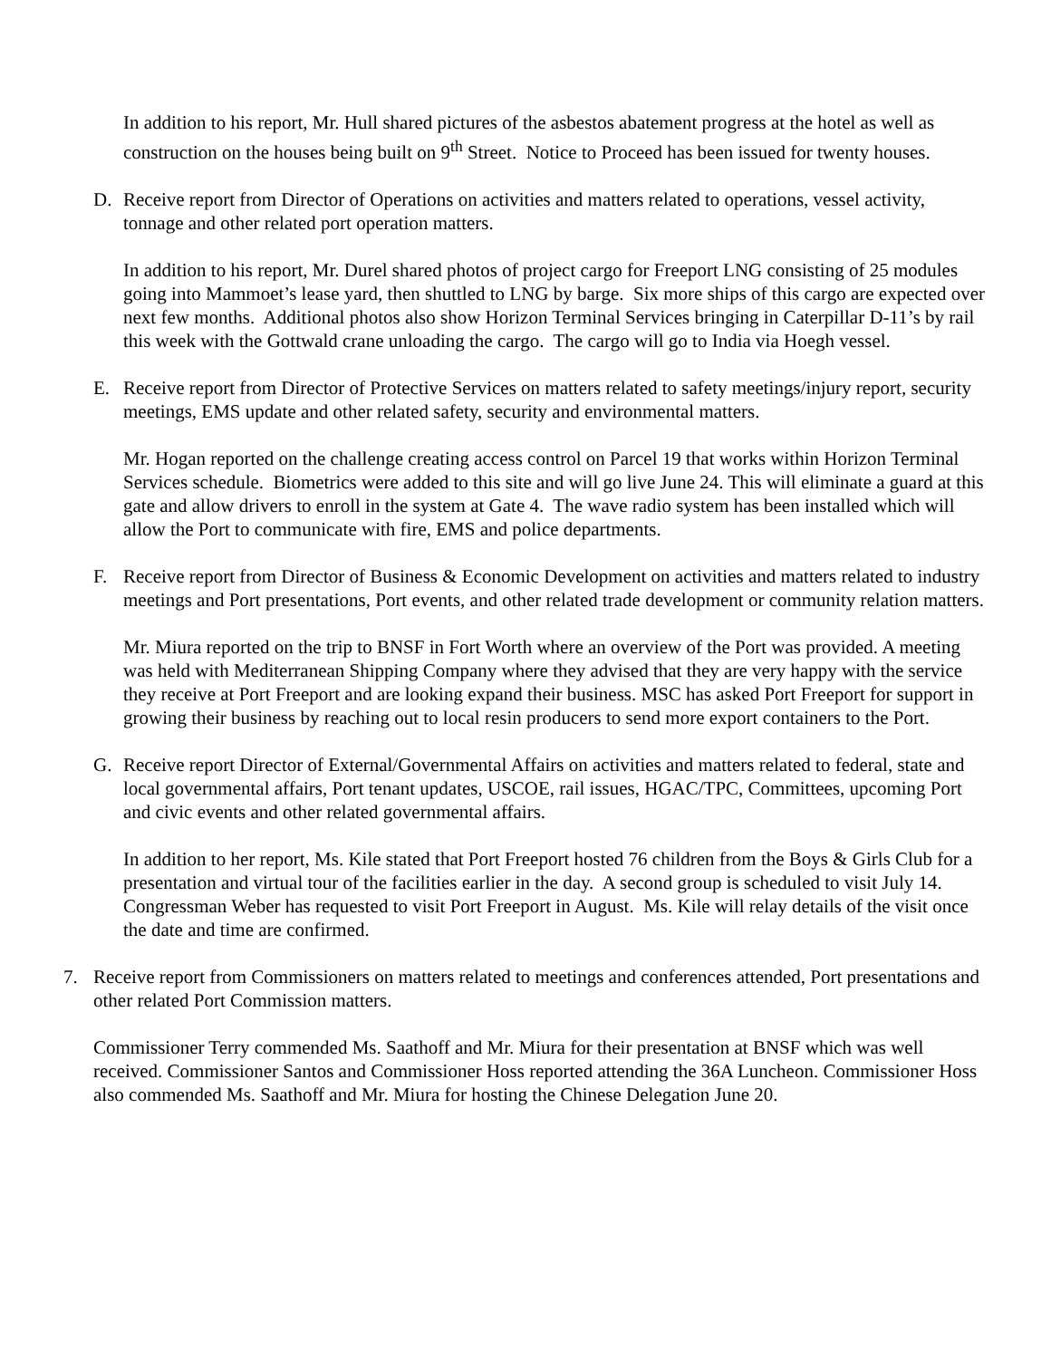In addition to his report, Mr. Hull shared pictures of the asbestos abatement progress at the hotel as well as construction on the houses being built on 9<sup>th</sup> Street. Notice to Proceed has been issued for twenty houses.
D. Receive report from Director of Operations on activities and matters related to operations, vessel activity, tonnage and other related port operation matters.
In addition to his report, Mr. Durel shared photos of project cargo for Freeport LNG consisting of 25 modules going into Mammoet’s lease yard, then shuttled to LNG by barge. Six more ships of this cargo are expected over next few months. Additional photos also show Horizon Terminal Services bringing in Caterpillar D-11’s by rail this week with the Gottwald crane unloading the cargo. The cargo will go to India via Hoegh vessel.
E. Receive report from Director of Protective Services on matters related to safety meetings/injury report, security meetings, EMS update and other related safety, security and environmental matters.
Mr. Hogan reported on the challenge creating access control on Parcel 19 that works within Horizon Terminal Services schedule. Biometrics were added to this site and will go live June 24. This will eliminate a guard at this gate and allow drivers to enroll in the system at Gate 4. The wave radio system has been installed which will allow the Port to communicate with fire, EMS and police departments.
F. Receive report from Director of Business & Economic Development on activities and matters related to industry meetings and Port presentations, Port events, and other related trade development or community relation matters.
Mr. Miura reported on the trip to BNSF in Fort Worth where an overview of the Port was provided. A meeting was held with Mediterranean Shipping Company where they advised that they are very happy with the service they receive at Port Freeport and are looking expand their business. MSC has asked Port Freeport for support in growing their business by reaching out to local resin producers to send more export containers to the Port.
G. Receive report Director of External/Governmental Affairs on activities and matters related to federal, state and local governmental affairs, Port tenant updates, USCOE, rail issues, HGAC/TPC, Committees, upcoming Port and civic events and other related governmental affairs.
In addition to her report, Ms. Kile stated that Port Freeport hosted 76 children from the Boys & Girls Club for a presentation and virtual tour of the facilities earlier in the day. A second group is scheduled to visit July 14. Congressman Weber has requested to visit Port Freeport in August. Ms. Kile will relay details of the visit once the date and time are confirmed.
7. Receive report from Commissioners on matters related to meetings and conferences attended, Port presentations and other related Port Commission matters.
Commissioner Terry commended Ms. Saathoff and Mr. Miura for their presentation at BNSF which was well received. Commissioner Santos and Commissioner Hoss reported attending the 36A Luncheon. Commissioner Hoss also commended Ms. Saathoff and Mr. Miura for hosting the Chinese Delegation June 20.